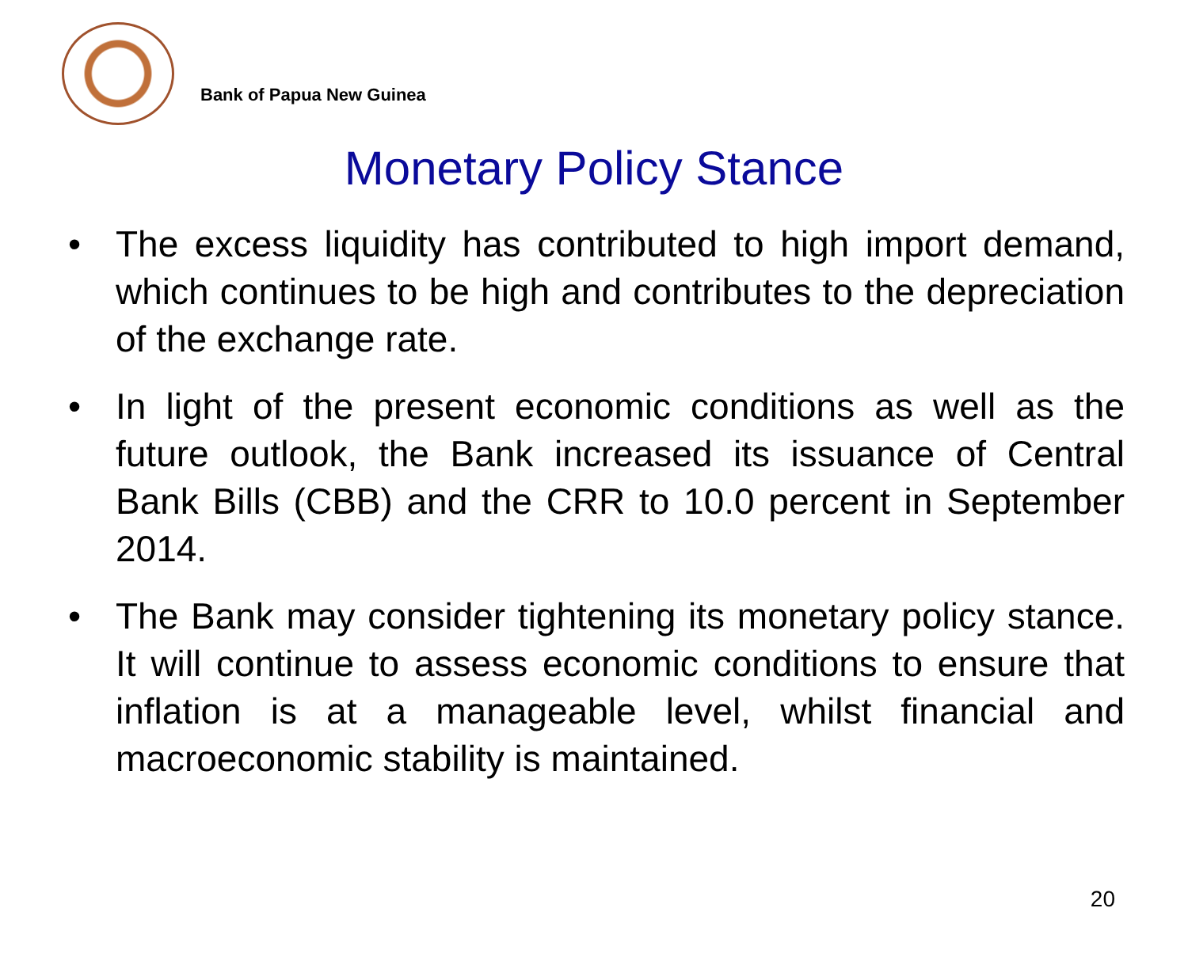Bank of Papua New Guinea
Monetary Policy Stance
• The excess liquidity has contributed to high import demand, which continues to be high and contributes to the depreciation of the exchange rate.
• In light of the present economic conditions as well as the future outlook, the Bank increased its issuance of Central Bank Bills (CBB) and the CRR to 10.0 percent in September 2014.
• The Bank may consider tightening its monetary policy stance. It will continue to assess economic conditions to ensure that inflation is at a manageable level, whilst financial and macroeconomic stability is maintained.
20